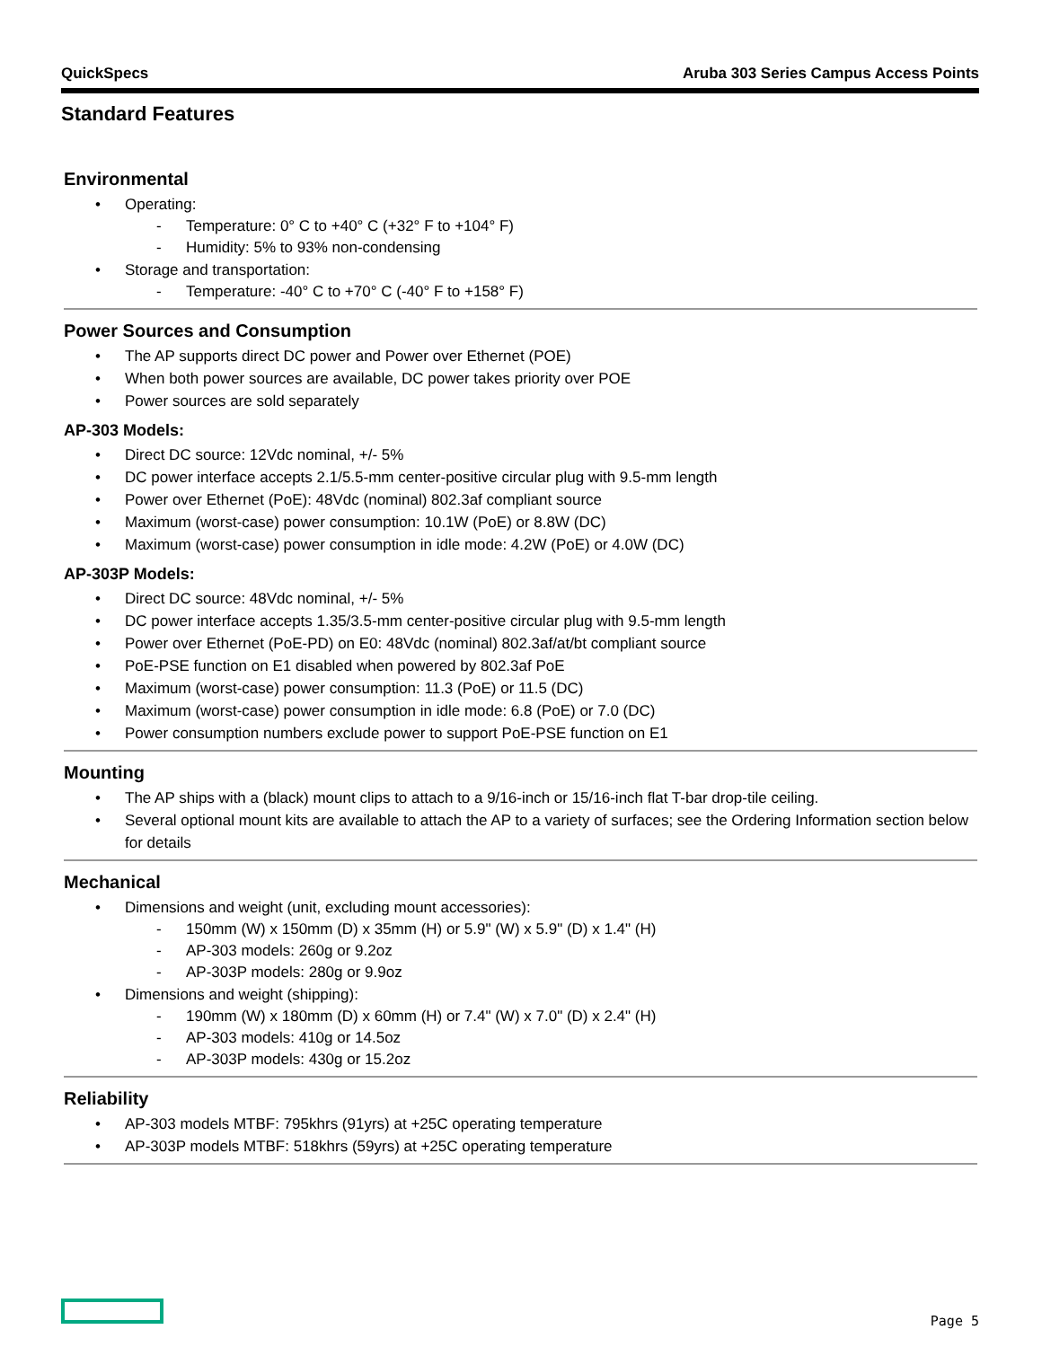QuickSpecs Aruba 303 Series Campus Access Points
Standard Features
Environmental
Operating:
Temperature: 0° C to +40° C (+32° F to +104° F)
Humidity: 5% to 93% non-condensing
Storage and transportation:
Temperature: -40° C to +70° C (-40° F to +158° F)
Power Sources and Consumption
The AP supports direct DC power and Power over Ethernet (POE)
When both power sources are available, DC power takes priority over POE
Power sources are sold separately
AP-303 Models:
Direct DC source: 12Vdc nominal, +/- 5%
DC power interface accepts 2.1/5.5-mm center-positive circular plug with 9.5-mm length
Power over Ethernet (PoE): 48Vdc (nominal) 802.3af compliant source
Maximum (worst-case) power consumption: 10.1W (PoE) or 8.8W (DC)
Maximum (worst-case) power consumption in idle mode: 4.2W (PoE) or 4.0W (DC)
AP-303P Models:
Direct DC source: 48Vdc nominal, +/- 5%
DC power interface accepts 1.35/3.5-mm center-positive circular plug with 9.5-mm length
Power over Ethernet (PoE-PD) on E0: 48Vdc (nominal) 802.3af/at/bt compliant source
PoE-PSE function on E1 disabled when powered by 802.3af PoE
Maximum (worst-case) power consumption: 11.3 (PoE) or 11.5 (DC)
Maximum (worst-case) power consumption in idle mode: 6.8 (PoE) or 7.0 (DC)
Power consumption numbers exclude power to support PoE-PSE function on E1
Mounting
The AP ships with a (black) mount clips to attach to a 9/16-inch or 15/16-inch flat T-bar drop-tile ceiling.
Several optional mount kits are available to attach the AP to a variety of surfaces; see the Ordering Information section below for details
Mechanical
Dimensions and weight (unit, excluding mount accessories):
150mm (W) x 150mm (D) x 35mm (H) or 5.9" (W) x 5.9" (D) x 1.4" (H)
AP-303 models: 260g or 9.2oz
AP-303P models: 280g or 9.9oz
Dimensions and weight (shipping):
190mm (W) x 180mm (D) x 60mm (H) or 7.4" (W) x 7.0" (D) x 2.4" (H)
AP-303 models: 410g or 14.5oz
AP-303P models: 430g or 15.2oz
Reliability
AP-303 models MTBF: 795khrs (91yrs) at +25C operating temperature
AP-303P models MTBF: 518khrs (59yrs) at +25C operating temperature
Page 5